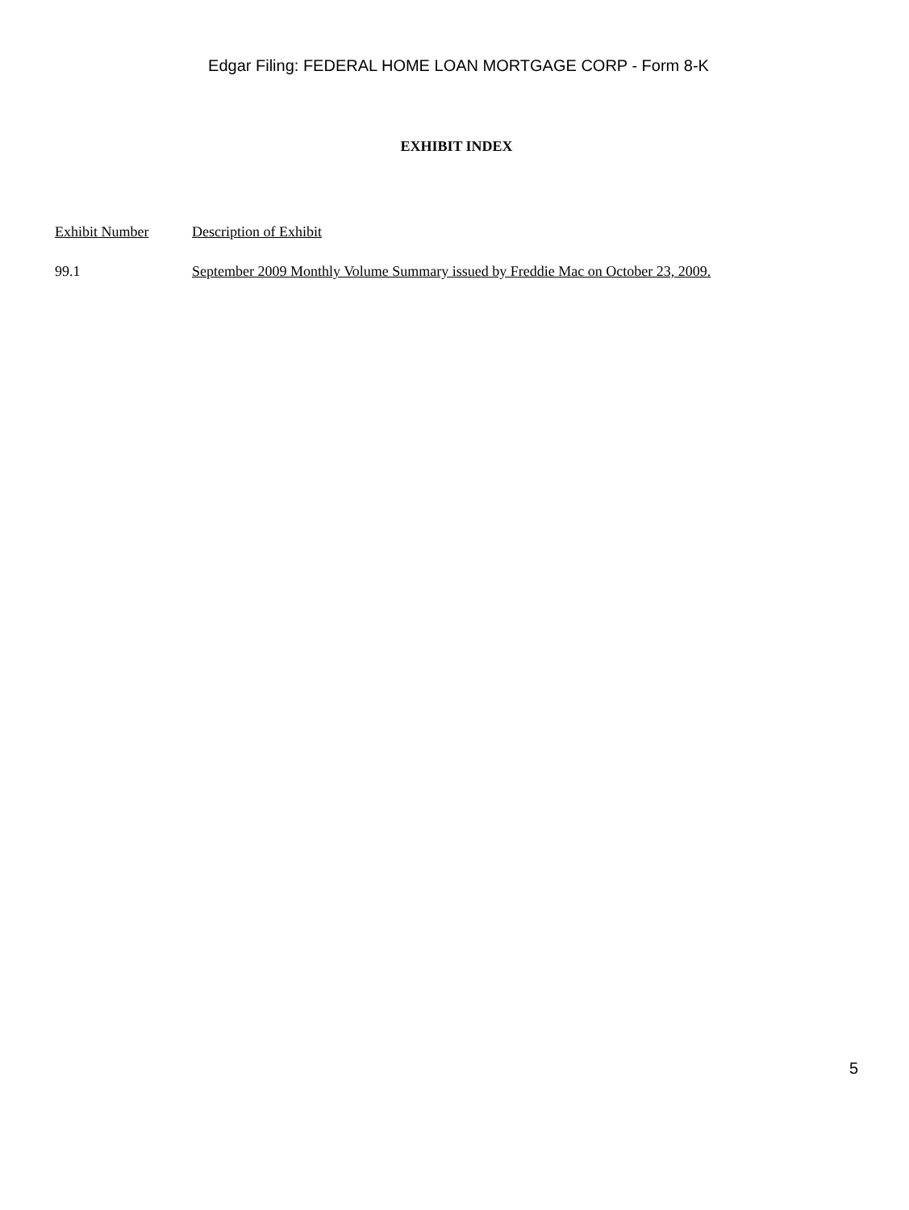Edgar Filing: FEDERAL HOME LOAN MORTGAGE CORP - Form 8-K
EXHIBIT INDEX
| Exhibit Number | Description of Exhibit |
| --- | --- |
| 99.1 | September 2009 Monthly Volume Summary issued by Freddie Mac on October 23, 2009. |
5